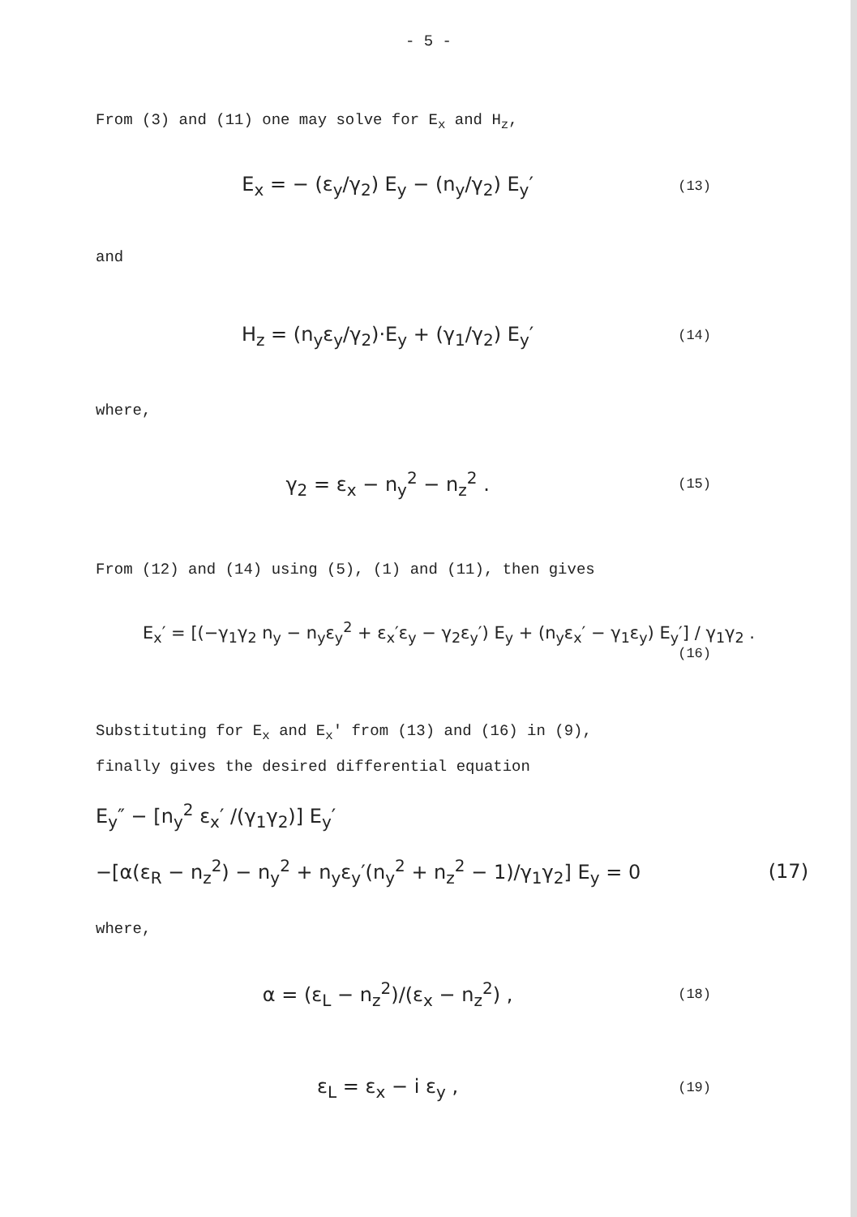- 5 -
From (3) and (11) one may solve for E<sub>x</sub> and H<sub>z</sub>,
E<sub>x</sub> = − (ε<sub>y</sub>/γ<sub>2</sub>) E<sub>y</sub> − (n<sub>y</sub>/γ<sub>2</sub>) E<sub>y</sub>′ (13)
and
H<sub>z</sub> = (n<sub>y</sub>ε<sub>y</sub>/γ<sub>2</sub>)·E<sub>y</sub> + (γ<sub>1</sub>/γ<sub>2</sub>) E<sub>y</sub>′ (14)
where,
γ<sub>2</sub> = ε<sub>x</sub> − n<sub>y</sub><sup>2</sup> − n<sub>z</sub><sup>2</sup> . (15)
From (12) and (14) using (5), (1) and (11), then gives
E<sub>x</sub>′ = [(−γ<sub>1</sub>γ<sub>2</sub> n<sub>y</sub> − n<sub>y</sub>ε<sub>y</sub><sup>2</sup> + ε<sub>x</sub>′ε<sub>y</sub> − γ<sub>2</sub>ε<sub>y</sub>′) E<sub>y</sub> + (n<sub>y</sub>ε<sub>x</sub>′ − γ<sub>1</sub>ε<sub>y</sub>) E<sub>y</sub>′] / γ<sub>1</sub>γ<sub>2</sub> .
(16)
Substituting for E<sub>x</sub> and E<sub>x</sub>' from (13) and (16) in (9),
finally gives the desired differential equation
E<sub>y</sub>″ − [n<sub>y</sub><sup>2</sup> ε<sub>x</sub>′ /(γ<sub>1</sub>γ<sub>2</sub>)] E<sub>y</sub>′
−[α(ε<sub>R</sub> − n<sub>z</sub><sup>2</sup>) − n<sub>y</sub><sup>2</sup> + n<sub>y</sub>ε<sub>y</sub>′(n<sub>y</sub><sup>2</sup> + n<sub>z</sub><sup>2</sup> − 1)/γ<sub>1</sub>γ<sub>2</sub>] E<sub>y</sub> = 0 (17)
where,
α = (ε<sub>L</sub> − n<sub>z</sub><sup>2</sup>)/(ε<sub>x</sub> − n<sub>z</sub><sup>2</sup>) , (18)
ε<sub>L</sub> = ε<sub>x</sub> − i ε<sub>y</sub> , (19)